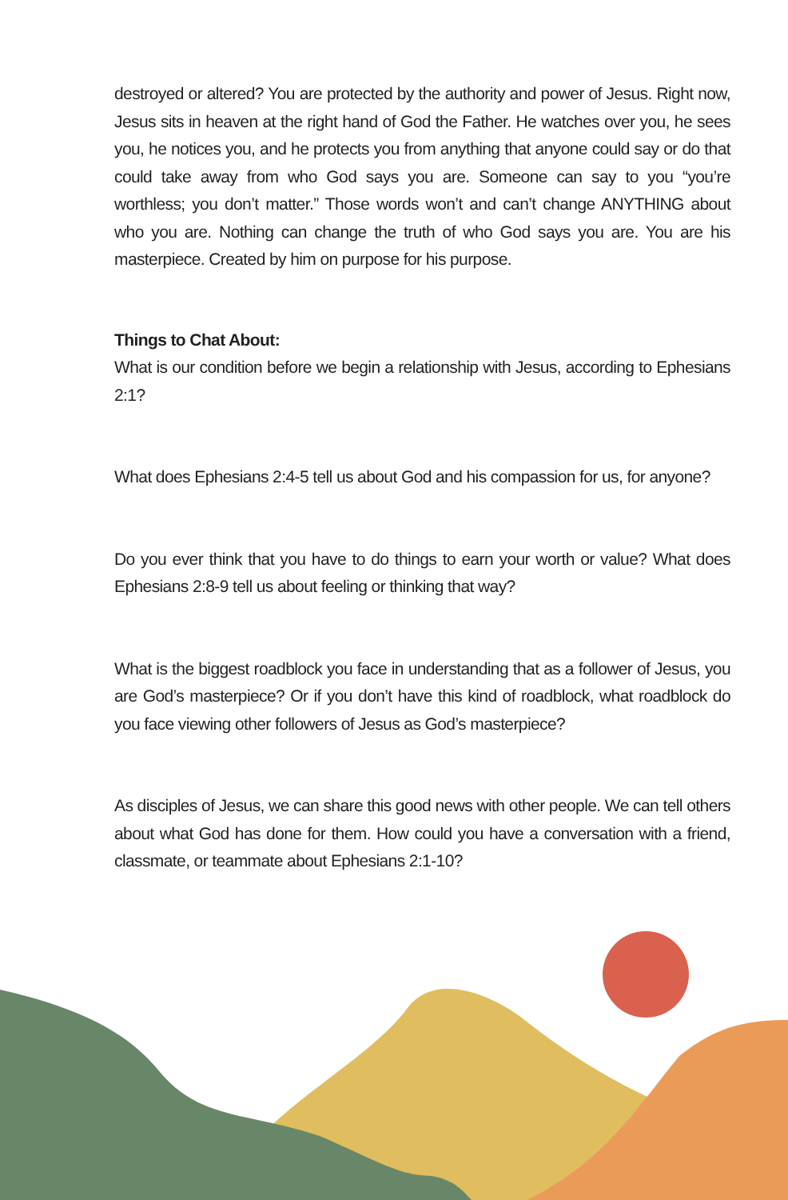destroyed or altered? You are protected by the authority and power of Jesus. Right now, Jesus sits in heaven at the right hand of God the Father. He watches over you, he sees you, he notices you, and he protects you from anything that anyone could say or do that could take away from who God says you are. Someone can say to you “you’re worthless; you don’t matter.” Those words won’t and can’t change ANYTHING about who you are. Nothing can change the truth of who God says you are. You are his masterpiece. Created by him on purpose for his purpose.
Things to Chat About:
What is our condition before we begin a relationship with Jesus, according to Ephesians 2:1?
What does Ephesians 2:4-5 tell us about God and his compassion for us, for anyone?
Do you ever think that you have to do things to earn your worth or value? What does Ephesians 2:8-9 tell us about feeling or thinking that way?
What is the biggest roadblock you face in understanding that as a follower of Jesus, you are God’s masterpiece? Or if you don’t have this kind of roadblock, what roadblock do you face viewing other followers of Jesus as God’s masterpiece?
As disciples of Jesus, we can share this good news with other people. We can tell others about what God has done for them. How could you have a conversation with a friend, classmate, or teammate about Ephesians 2:1-10?